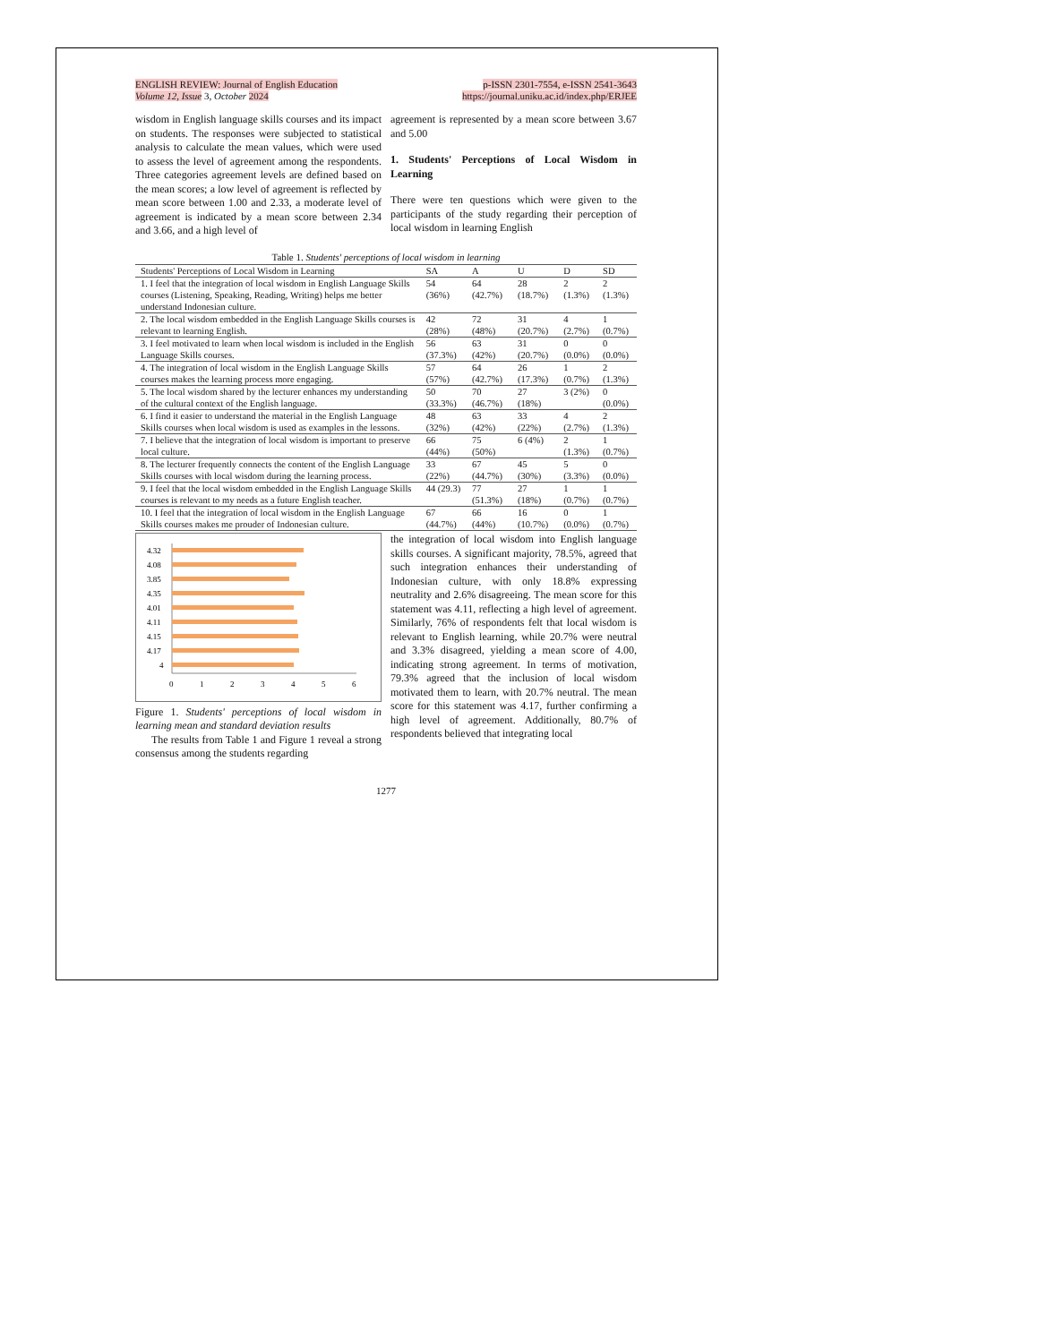ENGLISH REVIEW: Journal of English Education
Volume 12, Issue 3, October 2024
p-ISSN 2301-7554, e-ISSN 2541-3643
https://journal.uniku.ac.id/index.php/ERJEE
wisdom in English language skills courses and its impact on students. The responses were subjected to statistical analysis to calculate the mean values, which were used to assess the level of agreement among the respondents. Three categories agreement levels are defined based on the mean scores; a low level of agreement is reflected by mean score between 1.00 and 2.33, a moderate level of agreement is indicated by a mean score between 2.34 and 3.66, and a high level of
agreement is represented by a mean score between 3.67 and 5.00
1. Students' Perceptions of Local Wisdom in Learning
There were ten questions which were given to the participants of the study regarding their perception of local wisdom in learning English
Table 1. Students' perceptions of local wisdom in learning
| Students' Perceptions of Local Wisdom in Learning | SA | A | U | D | SD |
| --- | --- | --- | --- | --- | --- |
| 1. I feel that the integration of local wisdom in English Language Skills courses (Listening, Speaking, Reading, Writing) helps me better understand Indonesian culture. | 54 (36%) | 64 (42.7%) | 28 (18.7%) | 2 (1.3%) | 2 (1.3%) |
| 2. The local wisdom embedded in the English Language Skills courses is relevant to learning English. | 42 (28%) | 72 (48%) | 31 (20.7%) | 4 (2.7%) | 1 (0.7%) |
| 3. I feel motivated to learn when local wisdom is included in the English Language Skills courses. | 56 (37.3%) | 63 (42%) | 31 (20.7%) | 0 (0.0%) | 0 (0.0%) |
| 4. The integration of local wisdom in the English Language Skills courses makes the learning process more engaging. | 57 (57%) | 64 (42.7%) | 26 (17.3%) | 1 (0.7%) | 2 (1.3%) |
| 5. The local wisdom shared by the lecturer enhances my understanding of the cultural context of the English language. | 50 (33.3%) | 70 (46.7%) | 27 (18%) | 3 (2%) | 0 (0.0%) |
| 6. I find it easier to understand the material in the English Language Skills courses when local wisdom is used as examples in the lessons. | 48 (32%) | 63 (42%) | 33 (22%) | 4 (2.7%) | 2 (1.3%) |
| 7. I believe that the integration of local wisdom is important to preserve local culture. | 66 (44%) | 75 (50%) | 6 (4%) | 2 (1.3%) | 1 (0.7%) |
| 8. The lecturer frequently connects the content of the English Language Skills courses with local wisdom during the learning process. | 33 (22%) | 67 (44.7%) | 45 (30%) | 5 (3.3%) | 0 (0.0%) |
| 9. I feel that the local wisdom embedded in the English Language Skills courses is relevant to my needs as a future English teacher. | 44 (29.3) | 77 (51.3%) | 27 (18%) | 1 (0.7%) | 1 (0.7%) |
| 10. I feel that the integration of local wisdom in the English Language Skills courses makes me prouder of Indonesian culture. | 67 (44.7%) | 66 (44%) | 16 (10.7%) | 0 (0.0%) | 1 (0.7%) |
4.32
4.08
3.85
4.35
4.01
4.11
4.15
4.17
4
0
1
2
3
4
5
6
Figure 1. Students' perceptions of local wisdom in learning mean and standard deviation results
The results from Table 1 and Figure 1 reveal a strong consensus among the students regarding
the integration of local wisdom into English language skills courses. A significant majority, 78.5%, agreed that such integration enhances their understanding of Indonesian culture, with only 18.8% expressing neutrality and 2.6% disagreeing. The mean score for this statement was 4.11, reflecting a high level of agreement. Similarly, 76% of respondents felt that local wisdom is relevant to English learning, while 20.7% were neutral and 3.3% disagreed, yielding a mean score of 4.00, indicating strong agreement. In terms of motivation, 79.3% agreed that the inclusion of local wisdom motivated them to learn, with 20.7% neutral. The mean score for this statement was 4.17, further confirming a high level of agreement. Additionally, 80.7% of respondents believed that integrating local
1277